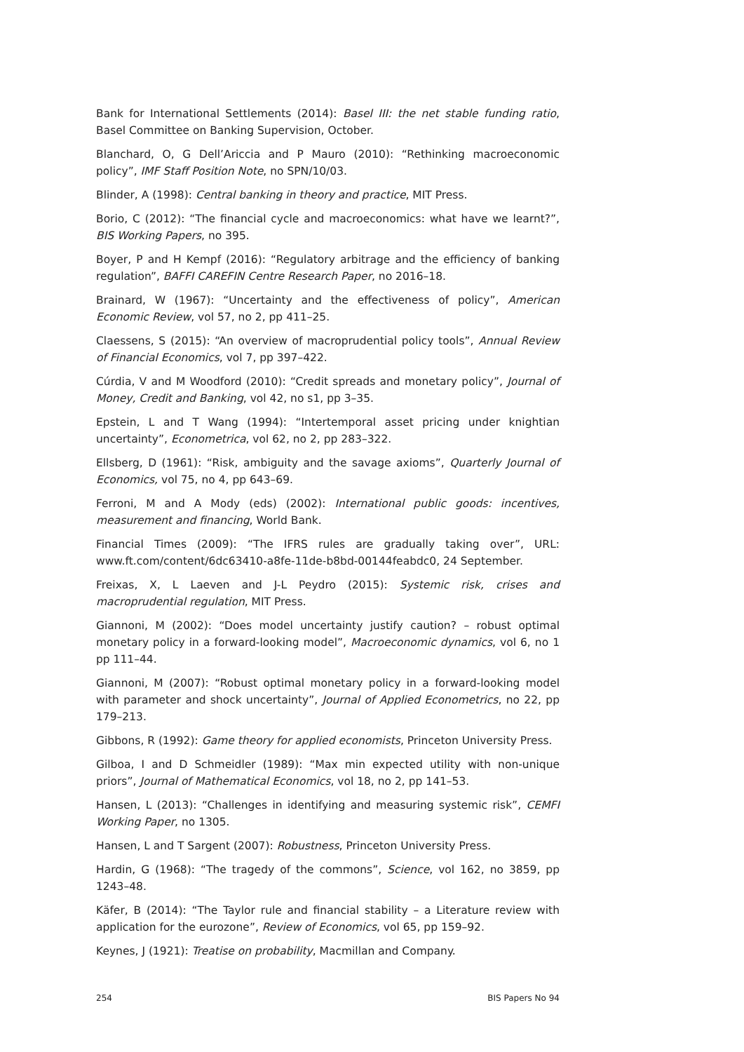Bank for International Settlements (2014): Basel III: the net stable funding ratio, Basel Committee on Banking Supervision, October.
Blanchard, O, G Dell’Ariccia and P Mauro (2010): “Rethinking macroeconomic policy”, IMF Staff Position Note, no SPN/10/03.
Blinder, A (1998): Central banking in theory and practice, MIT Press.
Borio, C (2012): “The financial cycle and macroeconomics: what have we learnt?”, BIS Working Papers, no 395.
Boyer, P and H Kempf (2016): “Regulatory arbitrage and the efficiency of banking regulation”, BAFFI CAREFIN Centre Research Paper, no 2016–18.
Brainard, W (1967): “Uncertainty and the effectiveness of policy”, American Economic Review, vol 57, no 2, pp 411–25.
Claessens, S (2015): “An overview of macroprudential policy tools”, Annual Review of Financial Economics, vol 7, pp 397–422.
Cúrdia, V and M Woodford (2010): “Credit spreads and monetary policy”, Journal of Money, Credit and Banking, vol 42, no s1, pp 3–35.
Epstein, L and T Wang (1994): “Intertemporal asset pricing under knightian uncertainty”, Econometrica, vol 62, no 2, pp 283–322.
Ellsberg, D (1961): “Risk, ambiguity and the savage axioms”, Quarterly Journal of Economics, vol 75, no 4, pp 643–69.
Ferroni, M and A Mody (eds) (2002): International public goods: incentives, measurement and financing, World Bank.
Financial Times (2009): “The IFRS rules are gradually taking over”, URL: www.ft.com/content/6dc63410-a8fe-11de-b8bd-00144feabdc0, 24 September.
Freixas, X, L Laeven and J-L Peydro (2015): Systemic risk, crises and macroprudential regulation, MIT Press.
Giannoni, M (2002): “Does model uncertainty justify caution? – robust optimal monetary policy in a forward-looking model”, Macroeconomic dynamics, vol 6, no 1 pp 111–44.
Giannoni, M (2007): “Robust optimal monetary policy in a forward-looking model with parameter and shock uncertainty”, Journal of Applied Econometrics, no 22, pp 179–213.
Gibbons, R (1992): Game theory for applied economists, Princeton University Press.
Gilboa, I and D Schmeidler (1989): “Max min expected utility with non-unique priors”, Journal of Mathematical Economics, vol 18, no 2, pp 141–53.
Hansen, L (2013): “Challenges in identifying and measuring systemic risk”, CEMFI Working Paper, no 1305.
Hansen, L and T Sargent (2007): Robustness, Princeton University Press.
Hardin, G (1968): “The tragedy of the commons”, Science, vol 162, no 3859, pp 1243–48.
Käfer, B (2014): “The Taylor rule and financial stability – a Literature review with application for the eurozone”, Review of Economics, vol 65, pp 159–92.
Keynes, J (1921): Treatise on probability, Macmillan and Company.
254 BIS Papers No 94